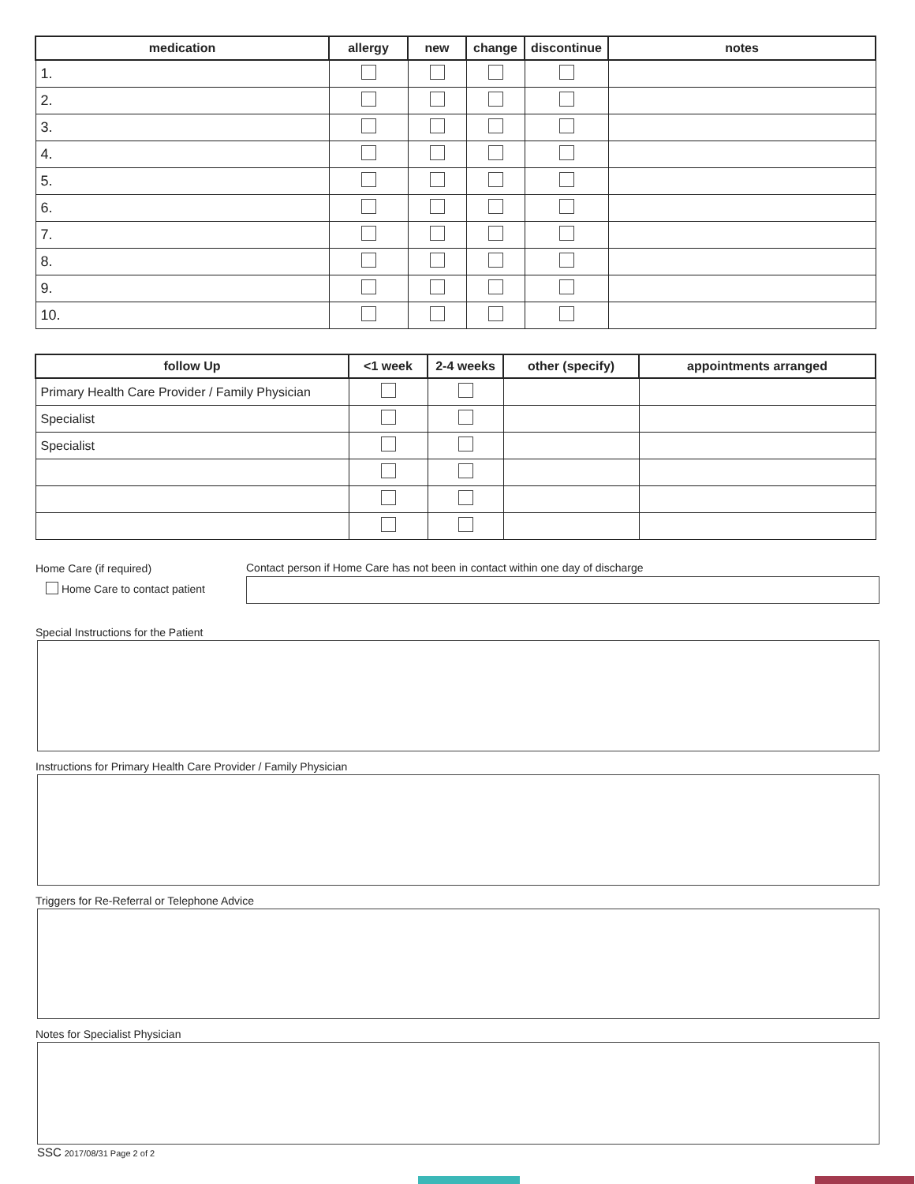| medication | allergy | new | change | discontinue | notes |
| --- | --- | --- | --- | --- | --- |
| 1. | | | | | |
| 2. | | | | | |
| 3. | | | | | |
| 4. | | | | | |
| 5. | | | | | |
| 6. | | | | | |
| 7. | | | | | |
| 8. | | | | | |
| 9. | | | | | |
| 10. | | | | | |
| follow Up | <1 week | 2-4 weeks | other (specify) | appointments arranged |
| --- | --- | --- | --- | --- |
| Primary Health Care Provider / Family Physician | | | | |
| Specialist | | | | |
| Specialist | | | | |
Home Care (if required)
Home Care to contact patient
Contact person if Home Care has not been in contact within one day of discharge
Special Instructions for the Patient
Instructions for Primary Health Care Provider / Family Physician
Triggers for Re-Referral or Telephone Advice
Notes for Specialist Physician
SSC 2017/08/31 Page 2 of 2